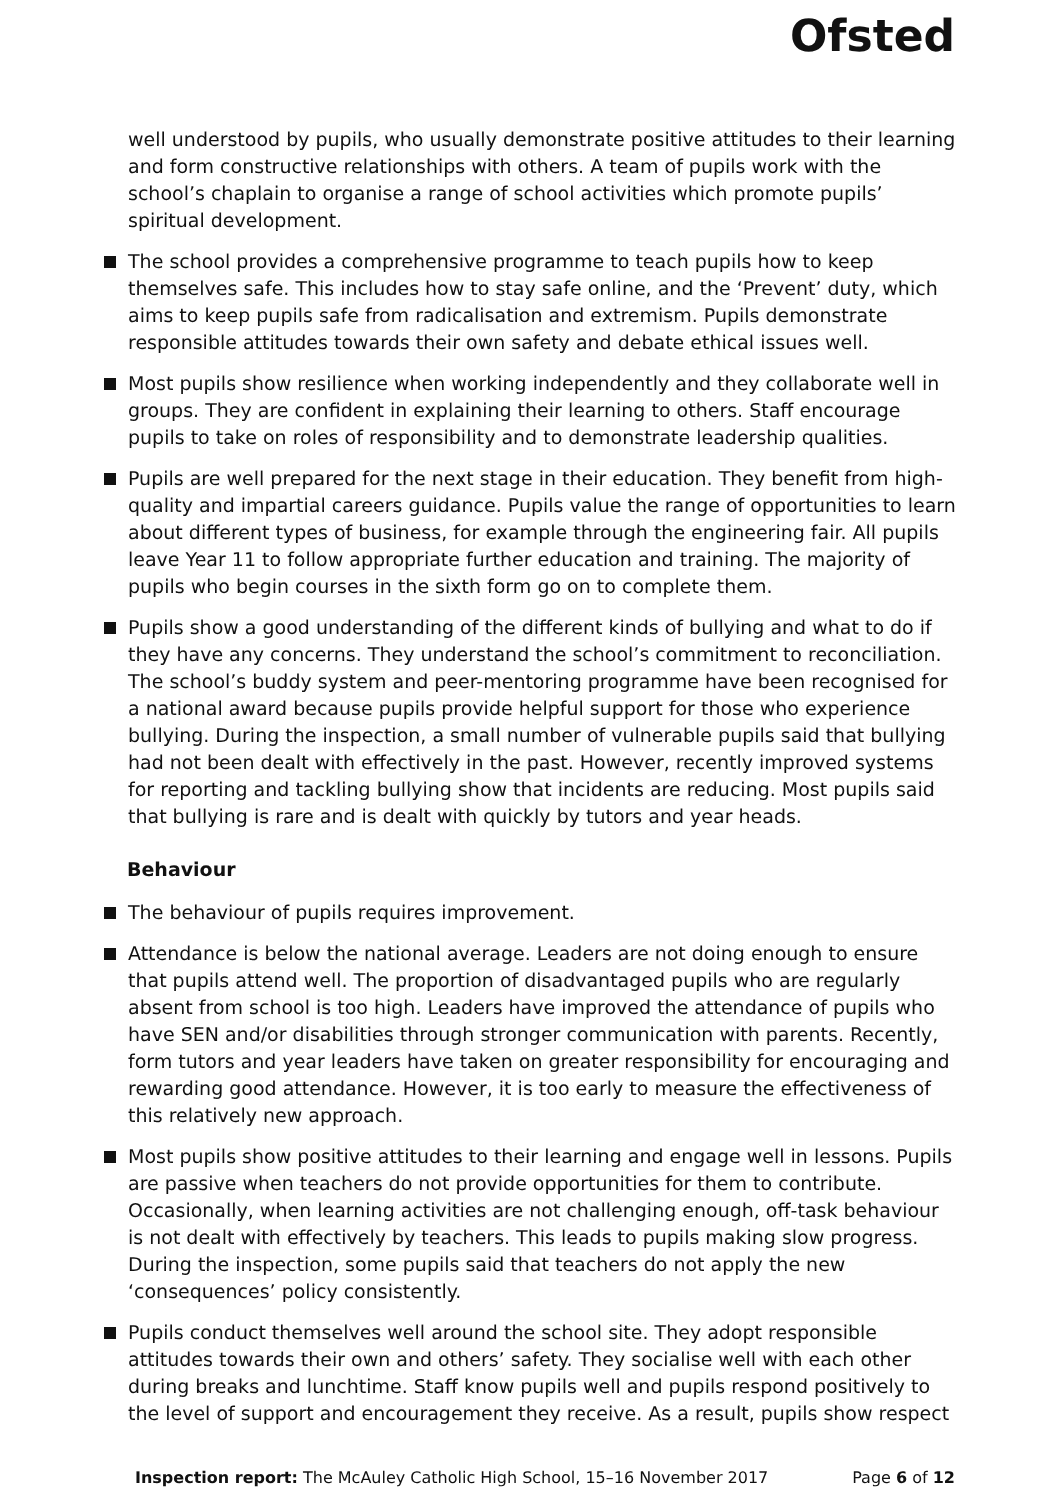Ofsted
well understood by pupils, who usually demonstrate positive attitudes to their learning and form constructive relationships with others. A team of pupils work with the school’s chaplain to organise a range of school activities which promote pupils’ spiritual development.
The school provides a comprehensive programme to teach pupils how to keep themselves safe. This includes how to stay safe online, and the ‘Prevent’ duty, which aims to keep pupils safe from radicalisation and extremism. Pupils demonstrate responsible attitudes towards their own safety and debate ethical issues well.
Most pupils show resilience when working independently and they collaborate well in groups. They are confident in explaining their learning to others. Staff encourage pupils to take on roles of responsibility and to demonstrate leadership qualities.
Pupils are well prepared for the next stage in their education. They benefit from high-quality and impartial careers guidance. Pupils value the range of opportunities to learn about different types of business, for example through the engineering fair. All pupils leave Year 11 to follow appropriate further education and training. The majority of pupils who begin courses in the sixth form go on to complete them.
Pupils show a good understanding of the different kinds of bullying and what to do if they have any concerns. They understand the school’s commitment to reconciliation. The school’s buddy system and peer-mentoring programme have been recognised for a national award because pupils provide helpful support for those who experience bullying. During the inspection, a small number of vulnerable pupils said that bullying had not been dealt with effectively in the past. However, recently improved systems for reporting and tackling bullying show that incidents are reducing. Most pupils said that bullying is rare and is dealt with quickly by tutors and year heads.
Behaviour
The behaviour of pupils requires improvement.
Attendance is below the national average. Leaders are not doing enough to ensure that pupils attend well. The proportion of disadvantaged pupils who are regularly absent from school is too high. Leaders have improved the attendance of pupils who have SEN and/or disabilities through stronger communication with parents. Recently, form tutors and year leaders have taken on greater responsibility for encouraging and rewarding good attendance. However, it is too early to measure the effectiveness of this relatively new approach.
Most pupils show positive attitudes to their learning and engage well in lessons. Pupils are passive when teachers do not provide opportunities for them to contribute. Occasionally, when learning activities are not challenging enough, off-task behaviour is not dealt with effectively by teachers. This leads to pupils making slow progress. During the inspection, some pupils said that teachers do not apply the new ‘consequences’ policy consistently.
Pupils conduct themselves well around the school site. They adopt responsible attitudes towards their own and others’ safety. They socialise well with each other during breaks and lunchtime. Staff know pupils well and pupils respond positively to the level of support and encouragement they receive. As a result, pupils show respect
Inspection report: The McAuley Catholic High School, 15–16 November 2017 Page 6 of 12